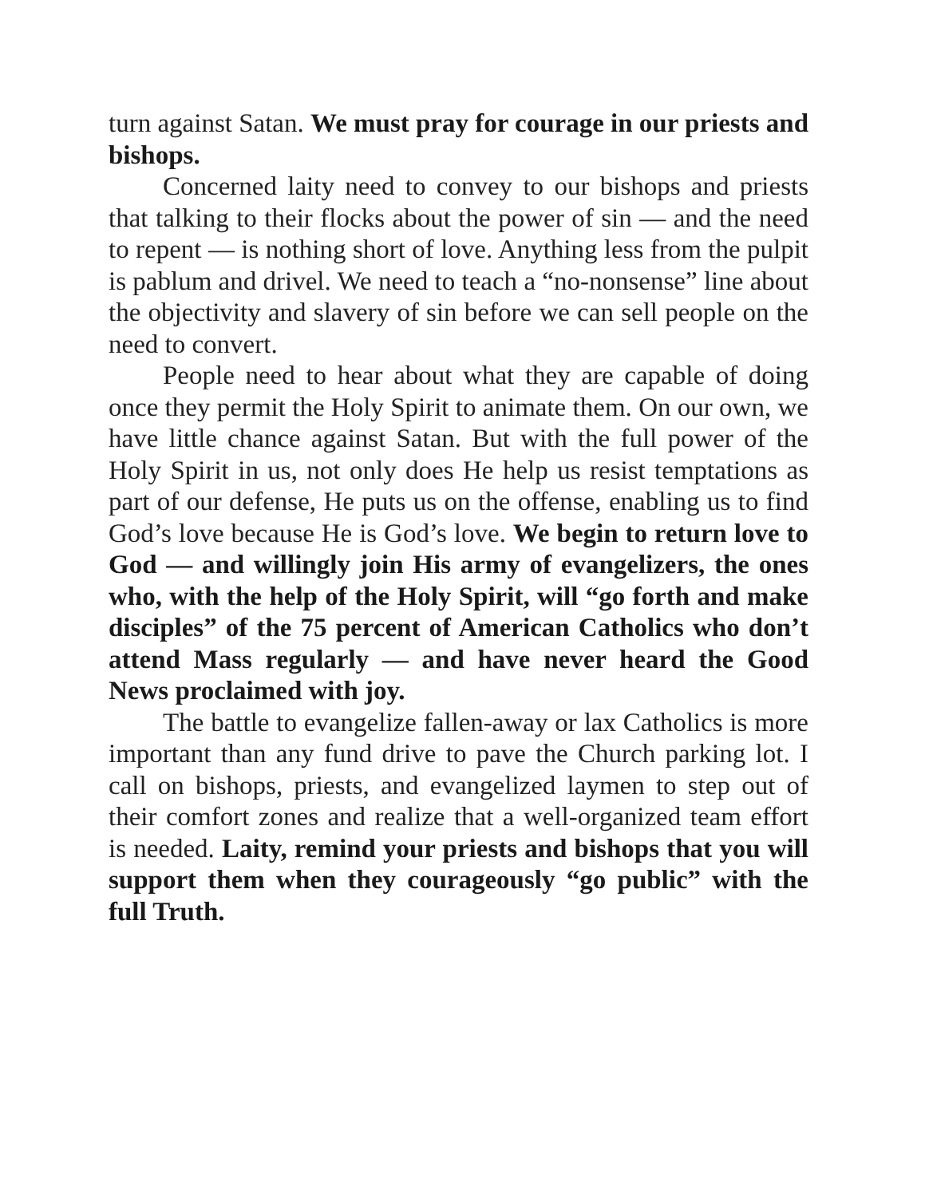turn against Satan. We must pray for courage in our priests and bishops.
Concerned laity need to convey to our bishops and priests that talking to their flocks about the power of sin — and the need to repent — is nothing short of love. Anything less from the pulpit is pablum and drivel. We need to teach a “no-nonsense” line about the objectivity and slavery of sin before we can sell people on the need to convert.
People need to hear about what they are capable of doing once they permit the Holy Spirit to animate them. On our own, we have little chance against Satan. But with the full power of the Holy Spirit in us, not only does He help us resist temptations as part of our defense, He puts us on the offense, enabling us to find God’s love because He is God’s love. We begin to return love to God — and willingly join His army of evangelizers, the ones who, with the help of the Holy Spirit, will “go forth and make disciples” of the 75 percent of American Catholics who don’t attend Mass regularly — and have never heard the Good News proclaimed with joy.
The battle to evangelize fallen-away or lax Catholics is more important than any fund drive to pave the Church parking lot. I call on bishops, priests, and evangelized laymen to step out of their comfort zones and realize that a well-organized team effort is needed. Laity, remind your priests and bishops that you will support them when they courageously “go public” with the full Truth.